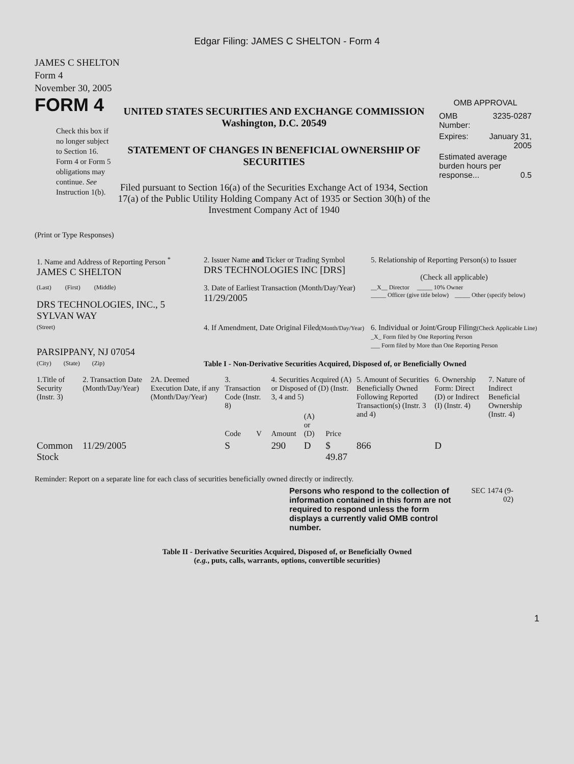Edgar Filing: JAMES C SHELTON - Form 4
JAMES C SHELTON
Form 4
November 30, 2005
FORM 4
Check this box if no longer subject to Section 16. Form 4 or Form 5 obligations may continue. See Instruction 1(b).
UNITED STATES SECURITIES AND EXCHANGE COMMISSION
Washington, D.C. 20549
STATEMENT OF CHANGES IN BENEFICIAL OWNERSHIP OF SECURITIES
Filed pursuant to Section 16(a) of the Securities Exchange Act of 1934, Section 17(a) of the Public Utility Holding Company Act of 1935 or Section 30(h) of the Investment Company Act of 1940
OMB APPROVAL
| OMB Number: | 3235-0287 |
| Expires: | January 31, 2005 |
| Estimated average burden hours per response... 0.5 | |
(Print or Type Responses)
| 1. Name and Address of Reporting Person <sup>*</sup> JAMES C SHELTON | 2. Issuer Name and Ticker or Trading Symbol DRS TECHNOLOGIES INC [DRS] | 5. Relationship of Reporting Person(s) to Issuer (Check all applicable) |
| (Last) (First) (Middle) DRS TECHNOLOGIES, INC., 5 SYLVAN WAY | 3. Date of Earliest Transaction (Month/Day/Year) 11/29/2005 | __X__ Director _____ 10% Owner _____ Officer (give title below) _____ Other (specify below) |
| (Street) PARSIPPANY, NJ 07054 | 4. If Amendment, Date Original Filed (Month/Day/Year) | 6. Individual or Joint/Group Filing (Check Applicable Line) _X_ Form filed by One Reporting Person ___ Form filed by More than One Reporting Person |
| (City) (State) (Zip) | Table I - Non-Derivative Securities Acquired, Disposed of, or Beneficially Owned | |
| 1.Title of Security (Instr. 3) | 2. Transaction Date (Month/Day/Year) | 2A. Deemed Execution Date, if any (Month/Day/Year) | 3. Transaction Code (Instr. 8) | | 4. Securities Acquired (A) or Disposed of (D) (Instr. 3, 4 and 5) | | | 5. Amount of Securities Beneficially Owned Following Reported Transaction(s) (Instr. 3 and 4) | 6. Ownership Form: Direct (D) or Indirect (I) (Instr. 4) | 7. Nature of Indirect Beneficial Ownership (Instr. 4) |
| --- | --- | --- | --- | --- | --- | --- | --- | --- | --- | --- |
| | | | Code | V | Amount | (A) or (D) | Price | | | |
| Common Stock | 11/29/2005 | | S | | 290 | D | $ 49.87 | 866 | D | |
Reminder: Report on a separate line for each class of securities beneficially owned directly or indirectly.
Persons who respond to the collection of information contained in this form are not required to respond unless the form displays a currently valid OMB control number.
SEC 1474 (9-02)
Table II - Derivative Securities Acquired, Disposed of, or Beneficially Owned
(e.g., puts, calls, warrants, options, convertible securities)
1